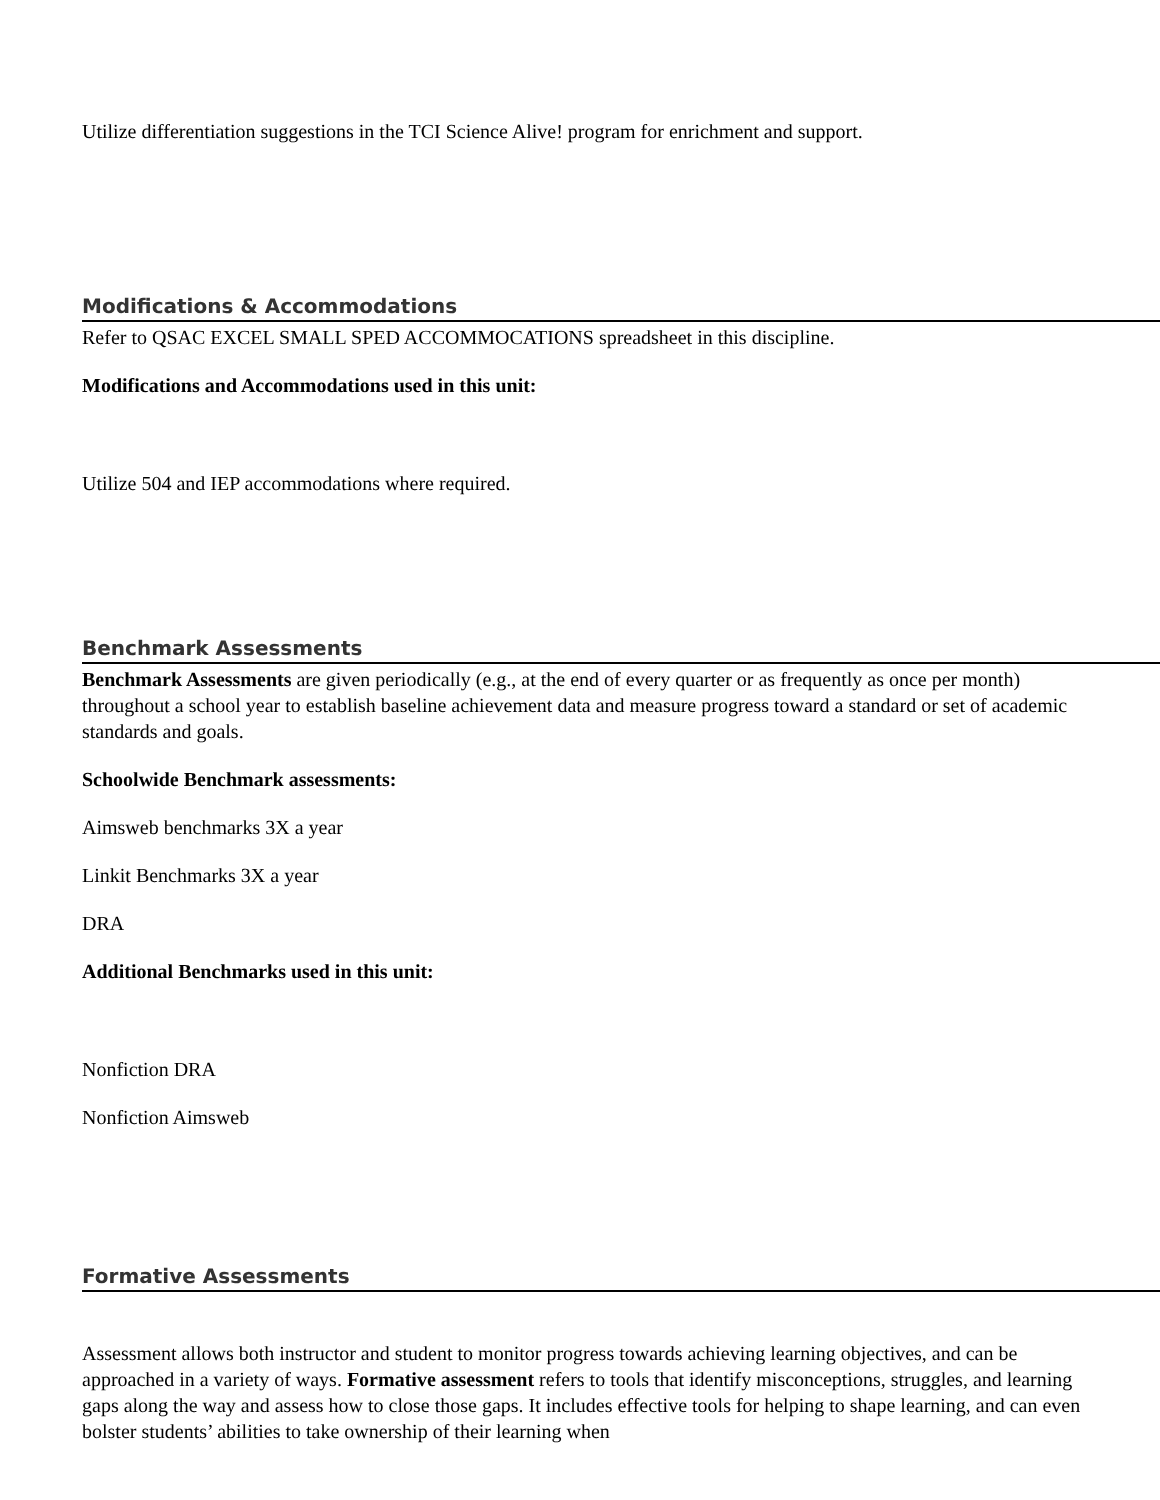Utilize differentiation suggestions in the TCI Science Alive! program for enrichment and support.
Modifications & Accommodations
Refer to QSAC EXCEL SMALL SPED ACCOMMOCATIONS spreadsheet in this discipline.
Modifications and Accommodations used in this unit:
Utilize 504 and IEP accommodations where required.
Benchmark Assessments
Benchmark Assessments are given periodically (e.g., at the end of every quarter or as frequently as once per month) throughout a school year to establish baseline achievement data and measure progress toward a standard or set of academic standards and goals.
Schoolwide Benchmark assessments:
Aimsweb benchmarks 3X a year
Linkit Benchmarks 3X a year
DRA
Additional Benchmarks used in this unit:
Nonfiction DRA
Nonfiction Aimsweb
Formative Assessments
Assessment allows both instructor and student to monitor progress towards achieving learning objectives, and can be approached in a variety of ways. Formative assessment refers to tools that identify misconceptions, struggles, and learning gaps along the way and assess how to close those gaps. It includes effective tools for helping to shape learning, and can even bolster students’ abilities to take ownership of their learning when